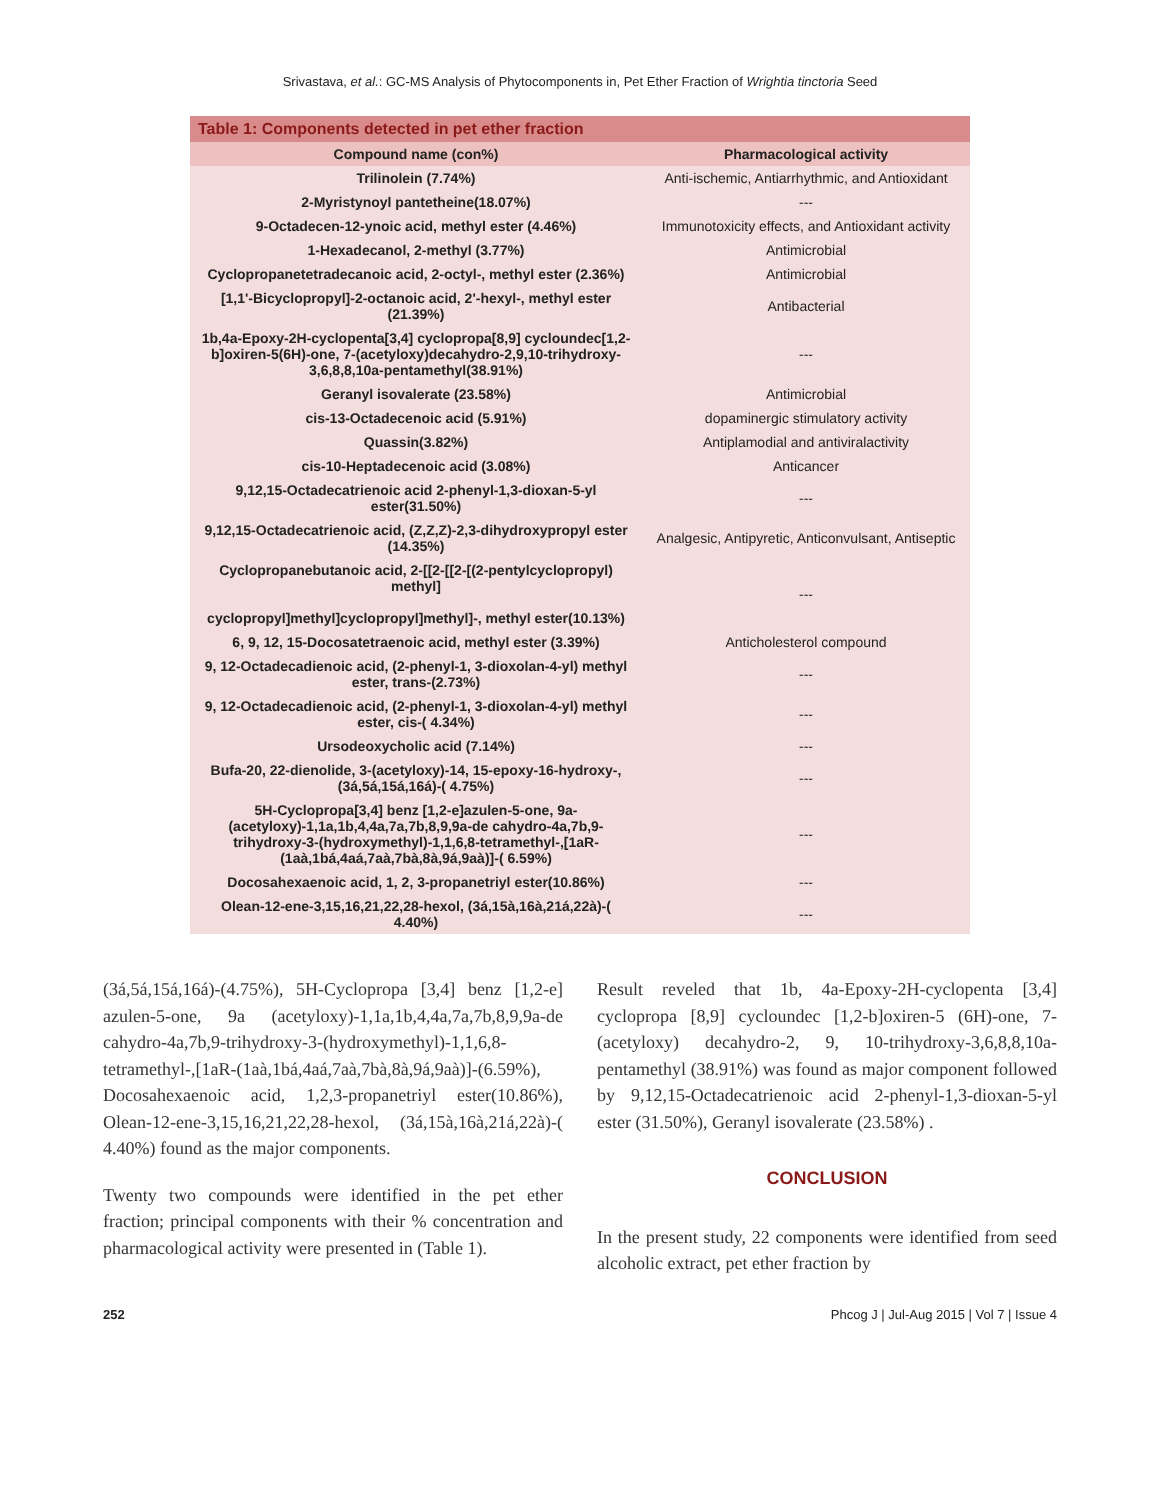Srivastava, et al.: GC-MS Analysis of Phytocomponents in, Pet Ether Fraction of Wrightia tinctoria Seed
| Table 1: Components detected in pet ether fraction | |
| --- | --- |
| Compound name (con%) | Pharmacological activity |
| Trilinolein (7.74%) | Anti-ischemic, Antiarrhythmic, and Antioxidant |
| 2-Myristynoyl pantetheine(18.07%) | --- |
| 9-Octadecen-12-ynoic acid, methyl ester (4.46%) | Immunotoxicity effects, and Antioxidant activity |
| 1-Hexadecanol, 2-methyl (3.77%) | Antimicrobial |
| Cyclopropanetetradecanoic acid, 2-octyl-, methyl ester (2.36%) | Antimicrobial |
| [1,1'-Bicyclopropyl]-2-octanoic acid, 2'-hexyl-, methyl ester (21.39%) | Antibacterial |
| 1b,4a-Epoxy-2H-cyclopenta[3,4] cyclopropa[8,9] cycloundec[1,2-b]oxiren-5(6H)-one, 7-(acetyloxy)decahydro-2,9,10-trihydroxy-3,6,8,8,10a-pentamethyl(38.91%) | --- |
| Geranyl isovalerate (23.58%) | Antimicrobial |
| cis-13-Octadecenoic acid (5.91%) | dopaminergic stimulatory activity |
| Quassin(3.82%) | Antiplamodial and antiviralactivity |
| cis-10-Heptadecenoic acid (3.08%) | Anticancer |
| 9,12,15-Octadecatrienoic acid 2-phenyl-1,3-dioxan-5-yl ester(31.50%) | --- |
| 9,12,15-Octadecatrienoic acid, (Z,Z,Z)-2,3-dihydroxypropyl ester (14.35%) | Analgesic, Antipyretic, Anticonvulsant, Antiseptic |
| Cyclopropanebutanoic acid, 2-[[2-[[2-[(2-pentylcyclopropyl) methyl] cyclopropyl]methyl]cyclopropyl]methyl]-, methyl ester(10.13%) | --- |
| 6, 9, 12, 15-Docosatetraenoic acid, methyl ester (3.39%) | Anticholesterol compound |
| 9, 12-Octadecadienoic acid, (2-phenyl-1, 3-dioxolan-4-yl) methyl ester, trans-(2.73%) | --- |
| 9, 12-Octadecadienoic acid, (2-phenyl-1, 3-dioxolan-4-yl) methyl ester, cis-( 4.34%) | --- |
| Ursodeoxycholic acid (7.14%) | --- |
| Bufa-20, 22-dienolide, 3-(acetyloxy)-14, 15-epoxy-16-hydroxy-, (3á,5á,15á,16á)-( 4.75%) | --- |
| 5H-Cyclopropa[3,4] benz [1,2-e]azulen-5-one, 9a-(acetyloxy)-1,1a,1b,4,4a,7a,7b,8,9,9a-de cahydro-4a,7b,9-trihydroxy-3-(hydroxymethyl)-1,1,6,8-tetramethyl-,[1aR-(1aà,1bá,4aá,7aà,7bà,8à,9á,9aà)]-( 6.59%) | --- |
| Docosahexaenoic acid, 1, 2, 3-propanetriyl ester(10.86%) | --- |
| Olean-12-ene-3,15,16,21,22,28-hexol, (3á,15à,16à,21á,22à)-( 4.40%) | --- |
(3á,5á,15á,16á)-(4.75%), 5H-Cyclopropa [3,4] benz [1,2-e] azulen-5-one, 9a (acetyloxy)-1,1a,1b,4,4a,7a,7b,8,9,9a-de cahydro-4a,7b,9-trihydroxy-3-(hydroxymethyl)-1,1,6,8-tetramethyl-,[1aR-(1aà,1bá,4aá,7aà,7bà,8à,9á,9aà)]-(6.59%), Docosahexaenoic acid, 1,2,3-propanetriyl ester(10.86%), Olean-12-ene-3,15,16,21,22,28-hexol, (3á,15à,16à,21á,22à)-( 4.40%) found as the major components.
Twenty two compounds were identified in the pet ether fraction; principal components with their % concentration and pharmacological activity were presented in (Table 1).
Result reveled that 1b, 4a-Epoxy-2H-cyclopenta [3,4] cyclopropa [8,9] cycloundec [1,2-b]oxiren-5 (6H)-one, 7-(acetyloxy) decahydro-2, 9, 10-trihydroxy-3,6,8,8,10a-pentamethyl (38.91%) was found as major component followed by 9,12,15-Octadecatrienoic acid 2-phenyl-1,3-dioxan-5-yl ester (31.50%), Geranyl isovalerate (23.58%) .
CONCLUSION
In the present study, 22 components were identified from seed alcoholic extract, pet ether fraction by
252 Phcog J | Jul-Aug 2015 | Vol 7 | Issue 4